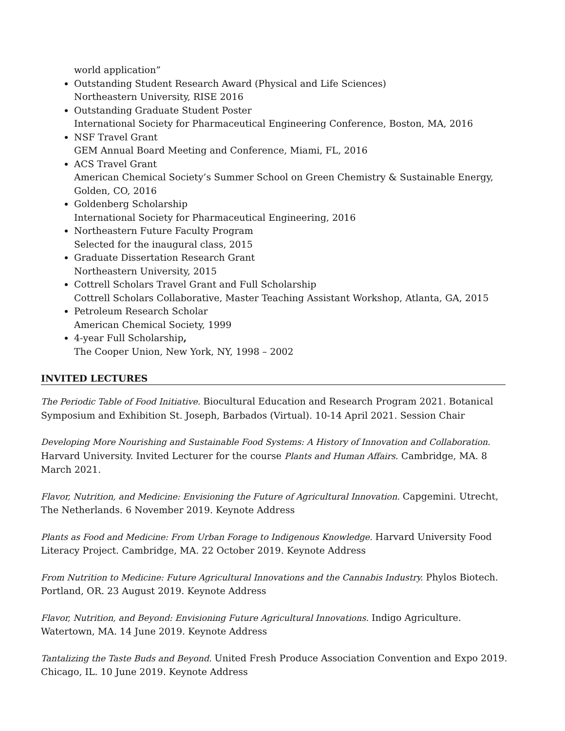world application”
Outstanding Student Research Award (Physical and Life Sciences)
Northeastern University, RISE 2016
Outstanding Graduate Student Poster
International Society for Pharmaceutical Engineering Conference, Boston, MA, 2016
NSF Travel Grant
GEM Annual Board Meeting and Conference, Miami, FL, 2016
ACS Travel Grant
American Chemical Society’s Summer School on Green Chemistry & Sustainable Energy, Golden, CO, 2016
Goldenberg Scholarship
International Society for Pharmaceutical Engineering, 2016
Northeastern Future Faculty Program
Selected for the inaugural class, 2015
Graduate Dissertation Research Grant
Northeastern University, 2015
Cottrell Scholars Travel Grant and Full Scholarship
Cottrell Scholars Collaborative, Master Teaching Assistant Workshop, Atlanta, GA, 2015
Petroleum Research Scholar
American Chemical Society, 1999
4-year Full Scholarship,
The Cooper Union, New York, NY, 1998 – 2002
INVITED LECTURES
The Periodic Table of Food Initiative. Biocultural Education and Research Program 2021. Botanical Symposium and Exhibition St. Joseph, Barbados (Virtual). 10-14 April 2021. Session Chair
Developing More Nourishing and Sustainable Food Systems: A History of Innovation and Collaboration. Harvard University. Invited Lecturer for the course Plants and Human Affairs. Cambridge, MA. 8 March 2021.
Flavor, Nutrition, and Medicine: Envisioning the Future of Agricultural Innovation. Capgemini. Utrecht, The Netherlands. 6 November 2019. Keynote Address
Plants as Food and Medicine: From Urban Forage to Indigenous Knowledge. Harvard University Food Literacy Project. Cambridge, MA. 22 October 2019. Keynote Address
From Nutrition to Medicine: Future Agricultural Innovations and the Cannabis Industry. Phylos Biotech. Portland, OR. 23 August 2019. Keynote Address
Flavor, Nutrition, and Beyond: Envisioning Future Agricultural Innovations. Indigo Agriculture. Watertown, MA. 14 June 2019. Keynote Address
Tantalizing the Taste Buds and Beyond. United Fresh Produce Association Convention and Expo 2019. Chicago, IL. 10 June 2019. Keynote Address